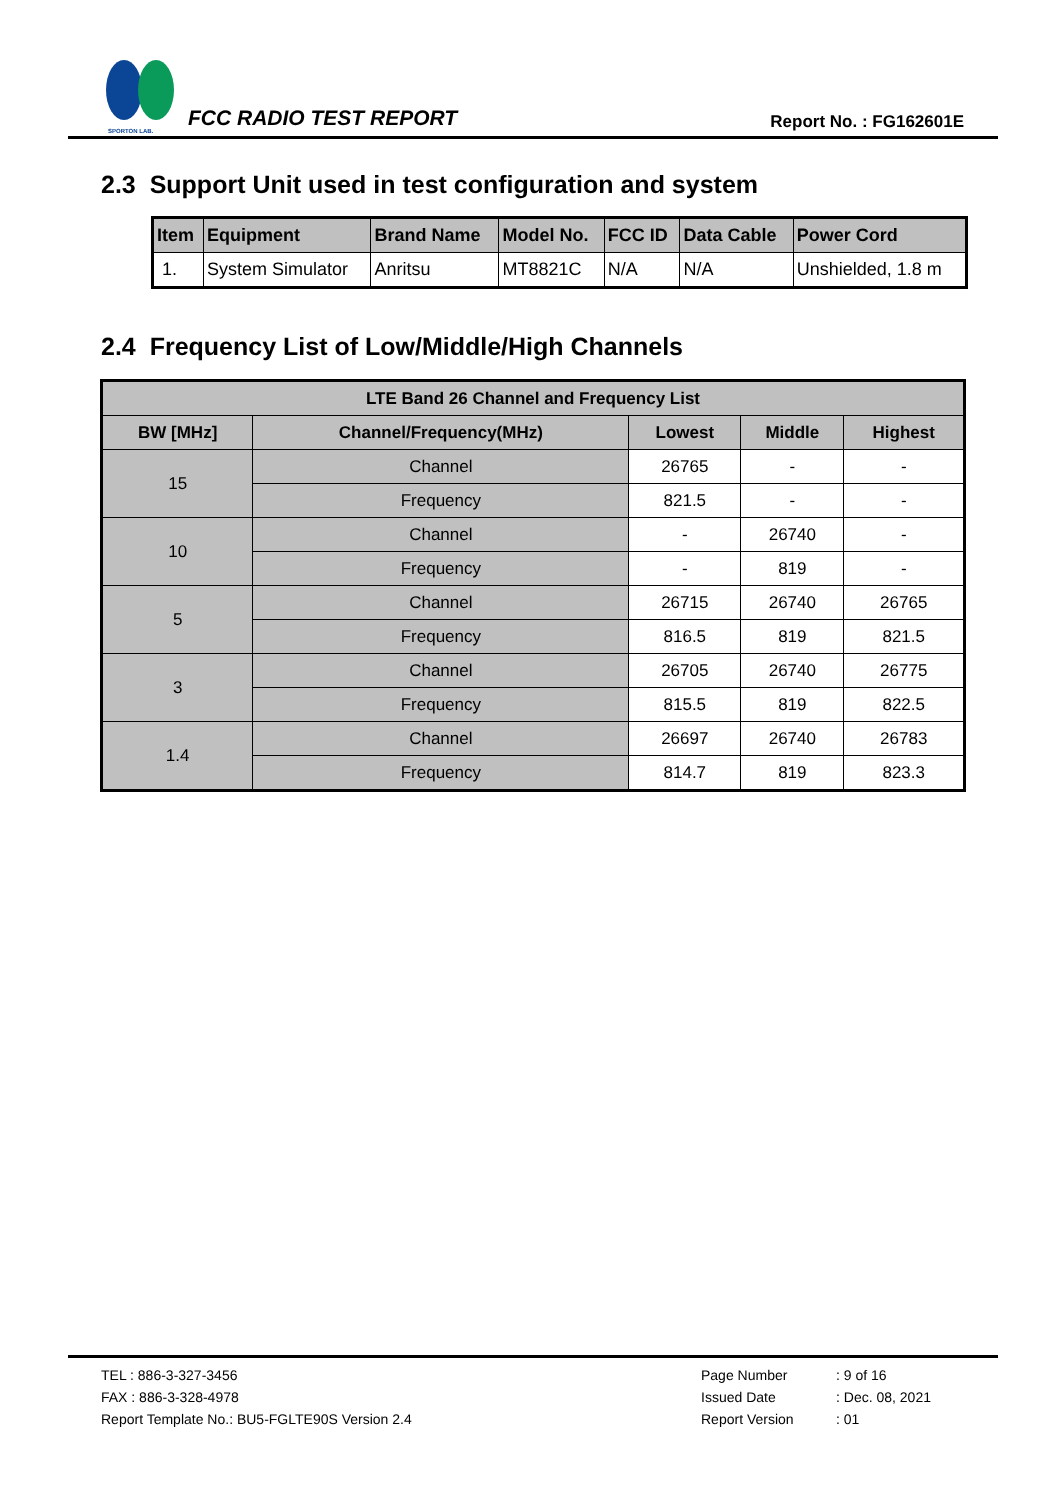SPORTON LAB.
FCC RADIO TEST REPORT
Report No. : FG162601E
2.3 Support Unit used in test configuration and system
| Item | Equipment | Brand Name | Model No. | FCC ID | Data Cable | Power Cord |
| --- | --- | --- | --- | --- | --- | --- |
| 1. | System Simulator | Anritsu | MT8821C | N/A | N/A | Unshielded, 1.8 m |
2.4 Frequency List of Low/Middle/High Channels
| LTE Band 26 Channel and Frequency List | | | | |
| --- | --- | --- | --- | --- |
| BW [MHz] | Channel/Frequency(MHz) | Lowest | Middle | Highest |
| 15 | Channel | 26765 | - | - |
| | Frequency | 821.5 | - | - |
| 10 | Channel | - | 26740 | - |
| | Frequency | - | 819 | - |
| 5 | Channel | 26715 | 26740 | 26765 |
| | Frequency | 816.5 | 819 | 821.5 |
| 3 | Channel | 26705 | 26740 | 26775 |
| | Frequency | 815.5 | 819 | 822.5 |
| 1.4 | Channel | 26697 | 26740 | 26783 |
| | Frequency | 814.7 | 819 | 823.3 |
TEL : 886-3-327-3456
FAX : 886-3-328-4978
Report Template No.: BU5-FGLTE90S Version 2.4
| Page Number | : 9 of 16 |
| Issued Date | : Dec. 08, 2021 |
| Report Version | : 01 |